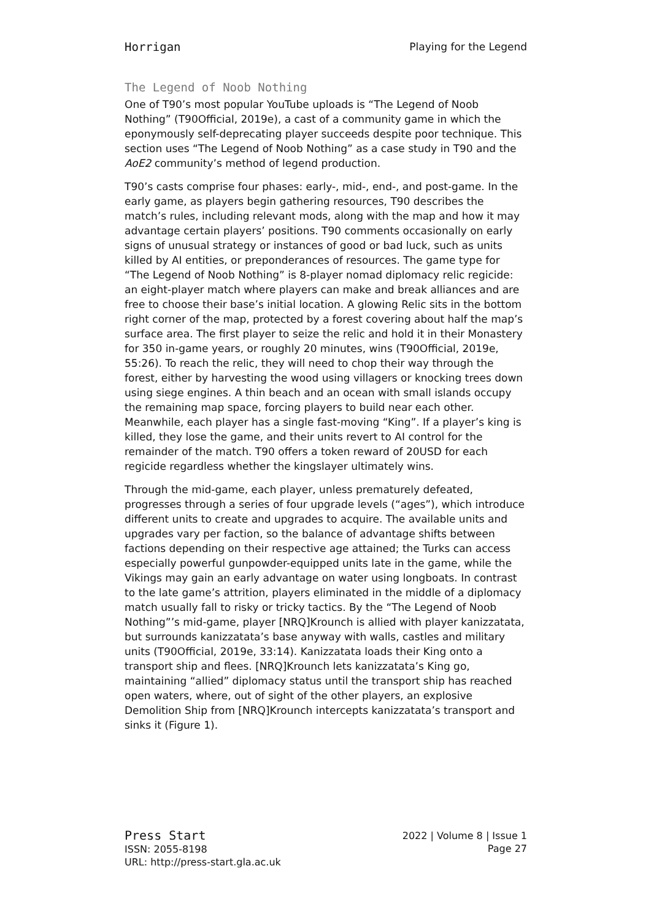Horrigan Playing for the Legend
The Legend of Noob Nothing
One of T90’s most popular YouTube uploads is “The Legend of Noob Nothing” (T90Official, 2019e), a cast of a community game in which the eponymously self-deprecating player succeeds despite poor technique. This section uses “The Legend of Noob Nothing” as a case study in T90 and the AoE2 community’s method of legend production.
T90’s casts comprise four phases: early-, mid-, end-, and post-game. In the early game, as players begin gathering resources, T90 describes the match’s rules, including relevant mods, along with the map and how it may advantage certain players’ positions. T90 comments occasionally on early signs of unusual strategy or instances of good or bad luck, such as units killed by AI entities, or preponderances of resources. The game type for “The Legend of Noob Nothing” is 8-player nomad diplomacy relic regicide: an eight-player match where players can make and break alliances and are free to choose their base’s initial location. A glowing Relic sits in the bottom right corner of the map, protected by a forest covering about half the map’s surface area. The first player to seize the relic and hold it in their Monastery for 350 in-game years, or roughly 20 minutes, wins (T90Official, 2019e, 55:26). To reach the relic, they will need to chop their way through the forest, either by harvesting the wood using villagers or knocking trees down using siege engines. A thin beach and an ocean with small islands occupy the remaining map space, forcing players to build near each other. Meanwhile, each player has a single fast-moving “King”. If a player’s king is killed, they lose the game, and their units revert to AI control for the remainder of the match. T90 offers a token reward of 20USD for each regicide regardless whether the kingslayer ultimately wins.
Through the mid-game, each player, unless prematurely defeated, progresses through a series of four upgrade levels (“ages”), which introduce different units to create and upgrades to acquire. The available units and upgrades vary per faction, so the balance of advantage shifts between factions depending on their respective age attained; the Turks can access especially powerful gunpowder-equipped units late in the game, while the Vikings may gain an early advantage on water using longboats. In contrast to the late game’s attrition, players eliminated in the middle of a diplomacy match usually fall to risky or tricky tactics. By the “The Legend of Noob Nothing”’s mid-game, player [NRQ]Krounch is allied with player kanizzatata, but surrounds kanizzatata’s base anyway with walls, castles and military units (T90Official, 2019e, 33:14). Kanizzatata loads their King onto a transport ship and flees. [NRQ]Krounch lets kanizzatata’s King go, maintaining “allied” diplomacy status until the transport ship has reached open waters, where, out of sight of the other players, an explosive Demolition Ship from [NRQ]Krounch intercepts kanizzatata’s transport and sinks it (Figure 1).
Press Start
ISSN: 2055-8198
URL: http://press-start.gla.ac.uk
2022 | Volume 8 | Issue 1
Page 27